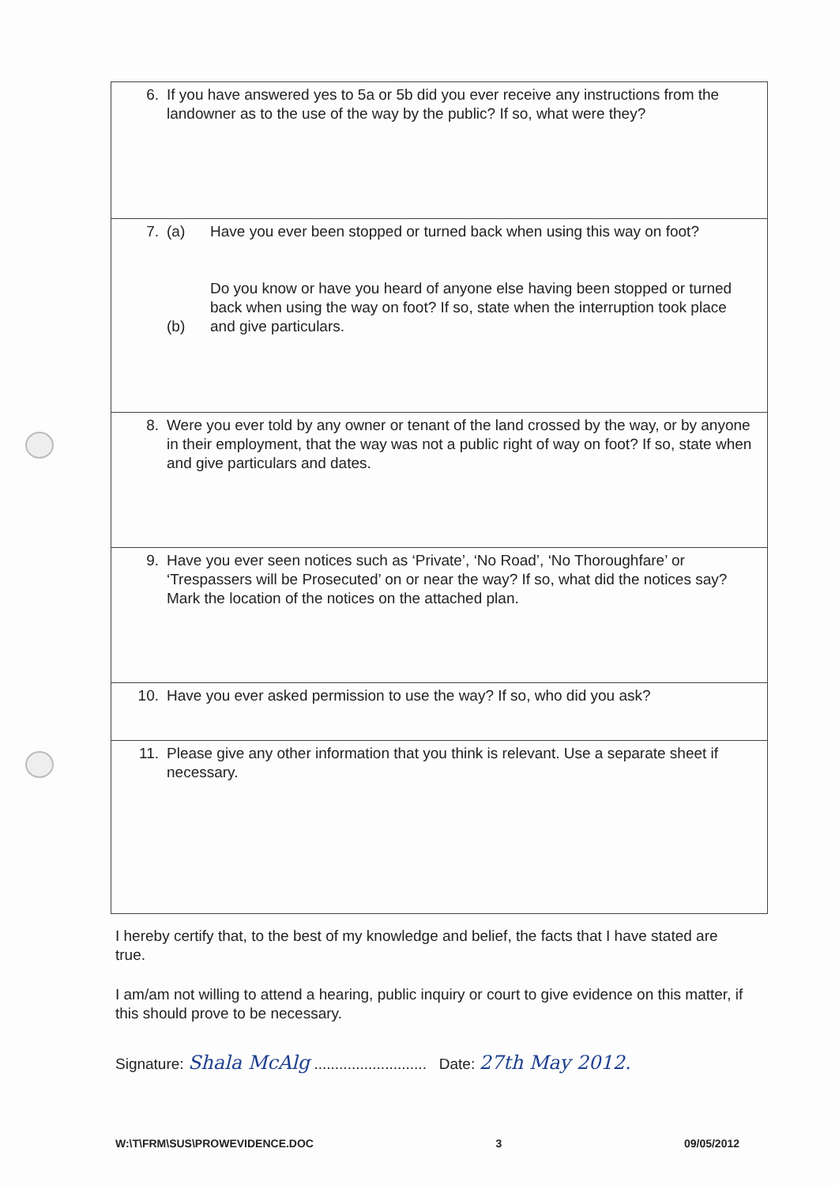| 6. If you have answered yes to 5a or 5b did you ever receive any instructions from the landowner as to the use of the way by the public? If so, what were they? |
| 7. (a) Have you ever been stopped or turned back when using this way on foot? (b) Do you know or have you heard of anyone else having been stopped or turned back when using the way on foot? If so, state when the interruption took place and give particulars. |
| 8. Were you ever told by any owner or tenant of the land crossed by the way, or by anyone in their employment, that the way was not a public right of way on foot? If so, state when and give particulars and dates. |
| 9. Have you ever seen notices such as ‘Private’, ‘No Road’, ‘No Thoroughfare’ or ‘Trespassers will be Prosecuted’ on or near the way? If so, what did the notices say? Mark the location of the notices on the attached plan. |
| 10. Have you ever asked permission to use the way? If so, who did you ask? |
| 11. Please give any other information that you think is relevant. Use a separate sheet if necessary. |
I hereby certify that, to the best of my knowledge and belief, the facts that I have stated are true.
I am/am not willing to attend a hearing, public inquiry or court to give evidence on this matter, if this should prove to be necessary.
Signature: Shala McAlg ........................... Date: 27th May 2012.
W:\T\FRM\SUS\PROWEVIDENCE.DOC 3 09/05/2012